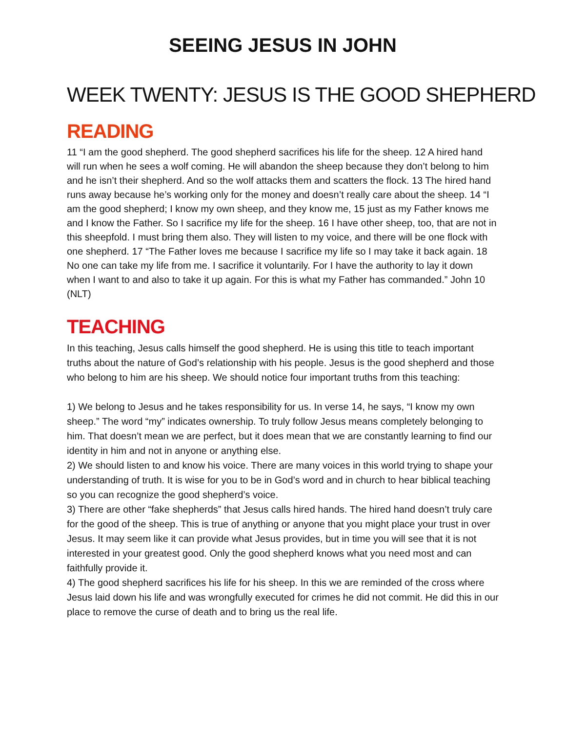SEEING JESUS IN JOHN
WEEK TWENTY: JESUS IS THE GOOD SHEPHERD
READING
11 “I am the good shepherd. The good shepherd sacrifices his life for the sheep. 12 A hired hand will run when he sees a wolf coming. He will abandon the sheep because they don’t belong to him and he isn’t their shepherd. And so the wolf attacks them and scatters the flock. 13 The hired hand runs away because he’s working only for the money and doesn’t really care about the sheep. 14 “I am the good shepherd; I know my own sheep, and they know me, 15 just as my Father knows me and I know the Father. So I sacrifice my life for the sheep. 16 I have other sheep, too, that are not in this sheepfold. I must bring them also. They will listen to my voice, and there will be one flock with one shepherd. 17 “The Father loves me because I sacrifice my life so I may take it back again. 18 No one can take my life from me. I sacrifice it voluntarily. For I have the authority to lay it down when I want to and also to take it up again. For this is what my Father has commanded.” John 10 (NLT)
TEACHING
In this teaching, Jesus calls himself the good shepherd. He is using this title to teach important truths about the nature of God’s relationship with his people. Jesus is the good shepherd and those who belong to him are his sheep. We should notice four important truths from this teaching:
1) We belong to Jesus and he takes responsibility for us. In verse 14, he says, “I know my own sheep.” The word “my” indicates ownership. To truly follow Jesus means completely belonging to him. That doesn’t mean we are perfect, but it does mean that we are constantly learning to find our identity in him and not in anyone or anything else.
2) We should listen to and know his voice. There are many voices in this world trying to shape your understanding of truth. It is wise for you to be in God’s word and in church to hear biblical teaching so you can recognize the good shepherd’s voice.
3) There are other “fake shepherds” that Jesus calls hired hands. The hired hand doesn’t truly care for the good of the sheep. This is true of anything or anyone that you might place your trust in over Jesus. It may seem like it can provide what Jesus provides, but in time you will see that it is not interested in your greatest good. Only the good shepherd knows what you need most and can faithfully provide it.
4) The good shepherd sacrifices his life for his sheep. In this we are reminded of the cross where Jesus laid down his life and was wrongfully executed for crimes he did not commit. He did this in our place to remove the curse of death and to bring us the real life.